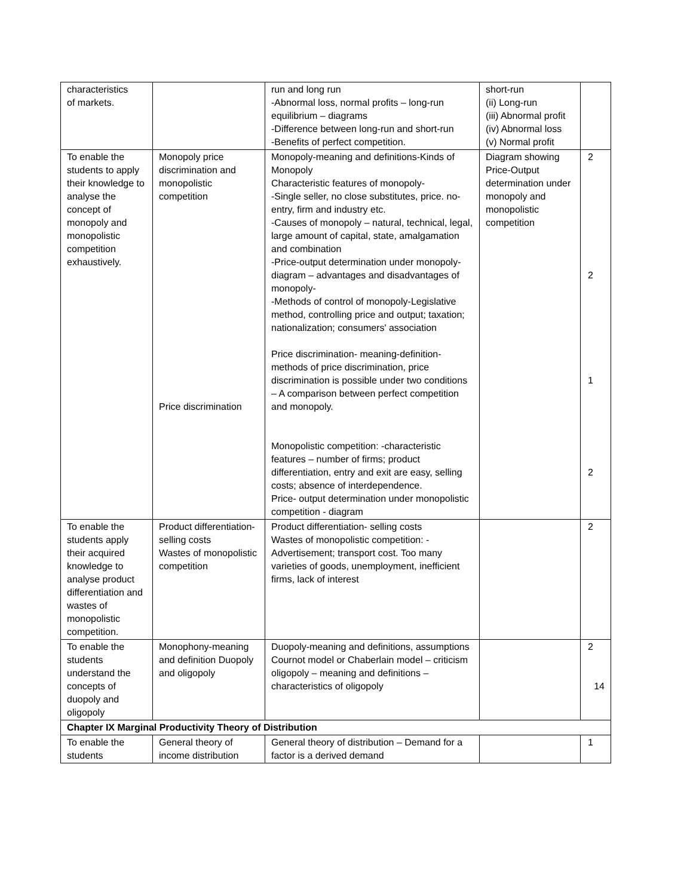| characteristics of markets. | | run and long run -Abnormal loss, normal profits – long-run equilibrium – diagrams -Difference between long-run and short-run -Benefits of perfect competition. | short-run (ii) Long-run (iii) Abnormal profit (iv) Abnormal loss (v) Normal profit | |
| To enable the students to apply their knowledge to analyse the concept of monopoly and monopolistic competition exhaustively. | Monopoly price discrimination and monopolistic competition Price discrimination | Monopoly-meaning and definitions-Kinds of Monopoly Characteristic features of monopoly- -Single seller, no close substitutes, price. no-entry, firm and industry etc. -Causes of monopoly – natural, technical, legal, large amount of capital, state, amalgamation and combination -Price-output determination under monopoly-diagram – advantages and disadvantages of monopoly- -Methods of control of monopoly-Legislative method, controlling price and output; taxation; nationalization; consumers' association Price discrimination- meaning-definition-methods of price discrimination, price discrimination is possible under two conditions – A comparison between perfect competition and monopoly. Monopolistic competition: -characteristic features – number of firms; product differentiation, entry and exit are easy, selling costs; absence of interdependence. Price- output determination under monopolistic competition - diagram | Diagram showing Price-Output determination under monopoly and monopolistic competition | 2 2 1 2 |
| To enable the students apply their acquired knowledge to analyse product differentiation and wastes of monopolistic competition. | Product differentiation-selling costs Wastes of monopolistic competition | Product differentiation- selling costs Wastes of monopolistic competition: -Advertisement; transport cost. Too many varieties of goods, unemployment, inefficient firms, lack of interest | | 2 |
| To enable the students understand the concepts of duopoly and oligopoly | Monophony-meaning and definition Duopoly and oligopoly | Duopoly-meaning and definitions, assumptions Cournot model or Chaberlain model – criticism oligopoly – meaning and definitions – characteristics of oligopoly | | 2 14 |
| Chapter IX Marginal Productivity Theory of Distribution | | | | |
| To enable the students | General theory of income distribution | General theory of distribution – Demand for a factor is a derived demand | | 1 |